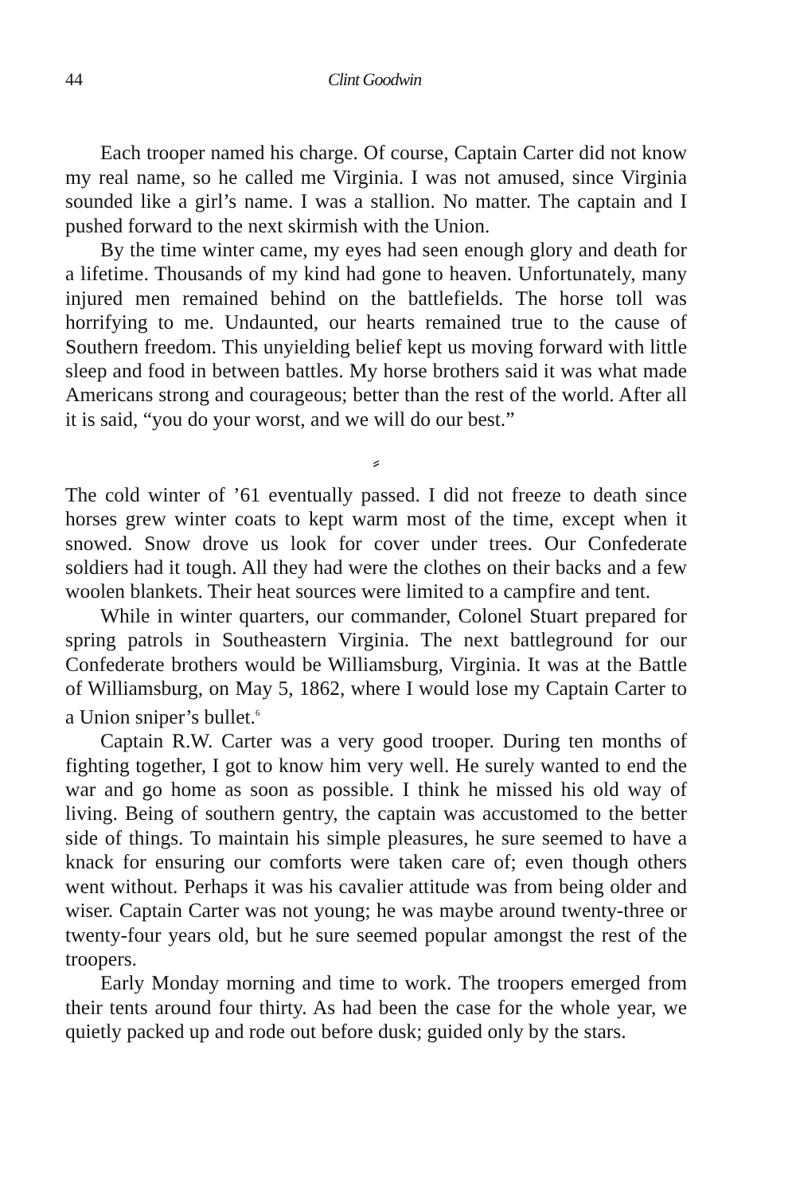44 Clint Goodwin
Each trooper named his charge. Of course, Captain Carter did not know my real name, so he called me Virginia. I was not amused, since Virginia sounded like a girl’s name. I was a stallion. No matter. The captain and I pushed forward to the next skirmish with the Union.
By the time winter came, my eyes had seen enough glory and death for a lifetime. Thousands of my kind had gone to heaven. Unfortunately, many injured men remained behind on the battlefields. The horse toll was horrifying to me. Undaunted, our hearts remained true to the cause of Southern freedom. This unyielding belief kept us moving forward with little sleep and food in between battles. My horse brothers said it was what made Americans strong and courageous; better than the rest of the world. After all it is said, “you do your worst, and we will do our best.”
⸗
The cold winter of ’61 eventually passed. I did not freeze to death since horses grew winter coats to kept warm most of the time, except when it snowed. Snow drove us look for cover under trees. Our Confederate soldiers had it tough. All they had were the clothes on their backs and a few woolen blankets. Their heat sources were limited to a campfire and tent.
While in winter quarters, our commander, Colonel Stuart prepared for spring patrols in Southeastern Virginia. The next battleground for our Confederate brothers would be Williamsburg, Virginia. It was at the Battle of Williamsburg, on May 5, 1862, where I would lose my Captain Carter to a Union sniper’s bullet.<sup>6</sup>
Captain R.W. Carter was a very good trooper. During ten months of fighting together, I got to know him very well. He surely wanted to end the war and go home as soon as possible. I think he missed his old way of living. Being of southern gentry, the captain was accustomed to the better side of things. To maintain his simple pleasures, he sure seemed to have a knack for ensuring our comforts were taken care of; even though others went without. Perhaps it was his cavalier attitude was from being older and wiser. Captain Carter was not young; he was maybe around twenty-three or twenty-four years old, but he sure seemed popular amongst the rest of the troopers.
Early Monday morning and time to work. The troopers emerged from their tents around four thirty. As had been the case for the whole year, we quietly packed up and rode out before dusk; guided only by the stars.